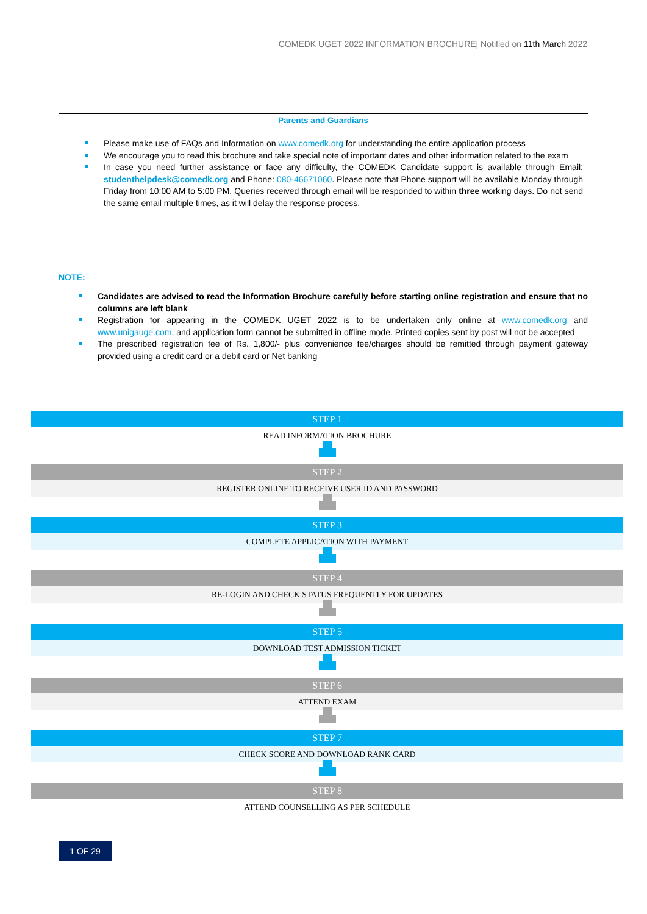COMEDK UGET 2022 INFORMATION BROCHURE| Notified on 11th March 2022
Parents and Guardians
Please make use of FAQs and Information on www.comedk.org for understanding the entire application process
We encourage you to read this brochure and take special note of important dates and other information related to the exam
In case you need further assistance or face any difficulty, the COMEDK Candidate support is available through Email: studenthelpdesk@comedk.org and Phone: 080-46671060. Please note that Phone support will be available Monday through Friday from 10:00 AM to 5:00 PM. Queries received through email will be responded to within three working days. Do not send the same email multiple times, as it will delay the response process.
NOTE:
Candidates are advised to read the Information Brochure carefully before starting online registration and ensure that no columns are left blank
Registration for appearing in the COMEDK UGET 2022 is to be undertaken only online at www.comedk.org and www.unigauge.com, and application form cannot be submitted in offline mode. Printed copies sent by post will not be accepted
The prescribed registration fee of Rs. 1,800/- plus convenience fee/charges should be remitted through payment gateway provided using a credit card or a debit card or Net banking
STEP 1
READ INFORMATION BROCHURE
STEP 2
REGISTER ONLINE TO RECEIVE USER ID AND PASSWORD
STEP 3
COMPLETE APPLICATION WITH PAYMENT
STEP 4
RE-LOGIN AND CHECK STATUS FREQUENTLY FOR UPDATES
STEP 5
DOWNLOAD TEST ADMISSION TICKET
STEP 6
ATTEND EXAM
STEP 7
CHECK SCORE AND DOWNLOAD RANK CARD
STEP 8
ATTEND COUNSELLING AS PER SCHEDULE
1 OF 29